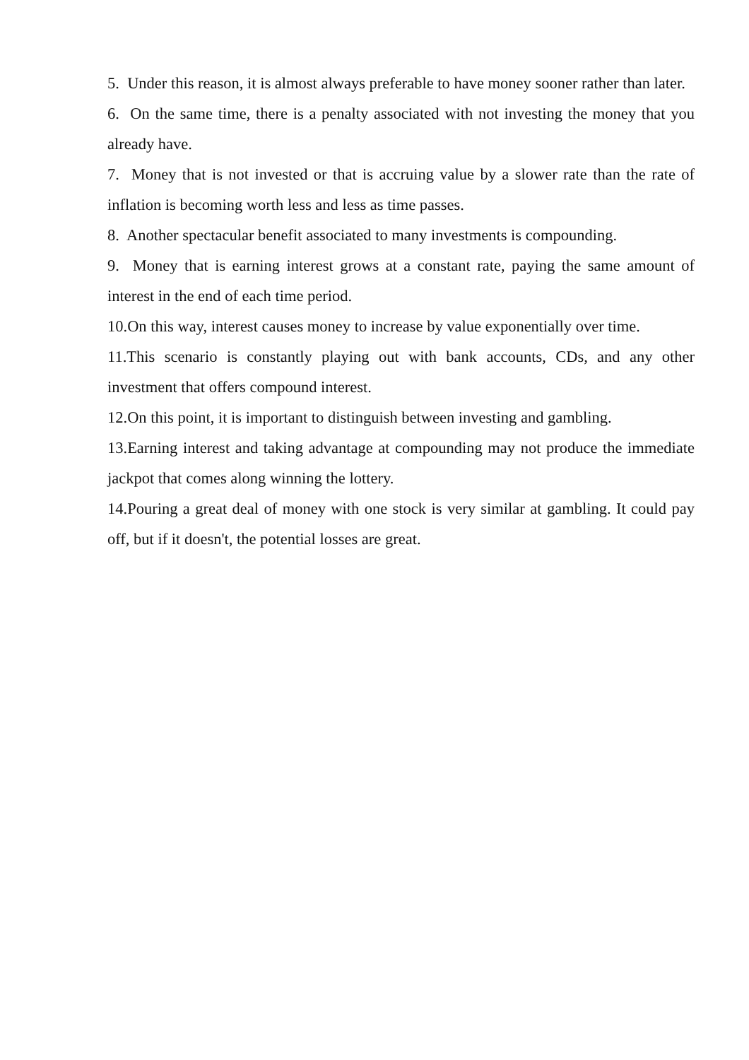5. Under this reason, it is almost always preferable to have money sooner rather than later.
6. On the same time, there is a penalty associated with not investing the money that you already have.
7. Money that is not invested or that is accruing value by a slower rate than the rate of inflation is becoming worth less and less as time passes.
8. Another spectacular benefit associated to many investments is compounding.
9. Money that is earning interest grows at a constant rate, paying the same amount of interest in the end of each time period.
10.On this way, interest causes money to increase by value exponentially over time.
11.This scenario is constantly playing out with bank accounts, CDs, and any other investment that offers compound interest.
12.On this point, it is important to distinguish between investing and gambling.
13.Earning interest and taking advantage at compounding may not produce the immediate jackpot that comes along winning the lottery.
14.Pouring a great deal of money with one stock is very similar at gambling. It could pay off, but if it doesn't, the potential losses are great.